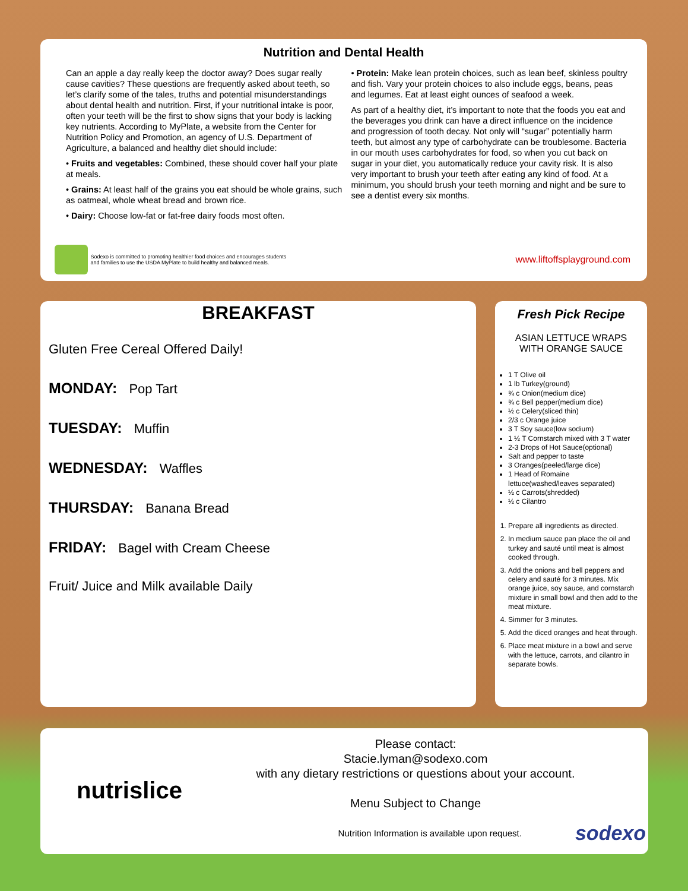Nutrition and Dental Health
Can an apple a day really keep the doctor away? Does sugar really cause cavities? These questions are frequently asked about teeth, so let’s clarify some of the tales, truths and potential misunderstandings about dental health and nutrition. First, if your nutritional intake is poor, often your teeth will be the first to show signs that your body is lacking key nutrients. According to MyPlate, a website from the Center for Nutrition Policy and Promotion, an agency of U.S. Department of Agriculture, a balanced and healthy diet should include:
• Fruits and vegetables: Combined, these should cover half your plate at meals.
• Grains: At least half of the grains you eat should be whole grains, such as oatmeal, whole wheat bread and brown rice.
• Dairy: Choose low-fat or fat-free dairy foods most often.
• Protein: Make lean protein choices, such as lean beef, skinless poultry and fish. Vary your protein choices to also include eggs, beans, peas and legumes. Eat at least eight ounces of seafood a week.
As part of a healthy diet, it’s important to note that the foods you eat and the beverages you drink can have a direct influence on the incidence and progression of tooth decay. Not only will “sugar” potentially harm teeth, but almost any type of carbohydrate can be troublesome. Bacteria in our mouth uses carbohydrates for food, so when you cut back on sugar in your diet, you automatically reduce your cavity risk. It is also very important to brush your teeth after eating any kind of food. At a minimum, you should brush your teeth morning and night and be sure to see a dentist every six months.
Sodexo is committed to promoting healthier food choices and encourages students
and families to use the USDA MyPlate to build healthy and balanced meals.
www.liftoffsplayground.com
BREAKFAST
Gluten Free Cereal Offered Daily!
MONDAY: Pop Tart
TUESDAY: Muffin
WEDNESDAY: Waffles
THURSDAY: Banana Bread
FRIDAY: Bagel with Cream Cheese
Fruit/ Juice and Milk available Daily
Fresh Pick Recipe
ASIAN LETTUCE WRAPS
WITH ORANGE SAUCE
1 T Olive oil
1 lb Turkey(ground)
¾ c Onion(medium dice)
¾ c Bell pepper(medium dice)
½ c Celery(sliced thin)
2/3 c Orange juice
3 T Soy sauce(low sodium)
1 ½ T Cornstarch mixed with 3 T water
2-3 Drops of Hot Sauce(optional)
Salt and pepper to taste
3 Oranges(peeled/large dice)
1 Head of Romaine lettuce(washed/leaves separated)
½ c Carrots(shredded)
½ c Cilantro
1. Prepare all ingredients as directed.
2. In medium sauce pan place the oil and turkey and sauté until meat is almost cooked through.
3. Add the onions and bell peppers and celery and sauté for 3 minutes. Mix orange juice, soy sauce, and cornstarch mixture in small bowl and then add to the meat mixture.
4. Simmer for 3 minutes.
5. Add the diced oranges and heat through.
6. Place meat mixture in a bowl and serve with the lettuce, carrots, and cilantro in separate bowls.
nutrislice
Please contact:
Stacie.lyman@sodexo.com
with any dietary restrictions or questions about your account.
Menu Subject to Change
Nutrition Information is available upon request. sodexo